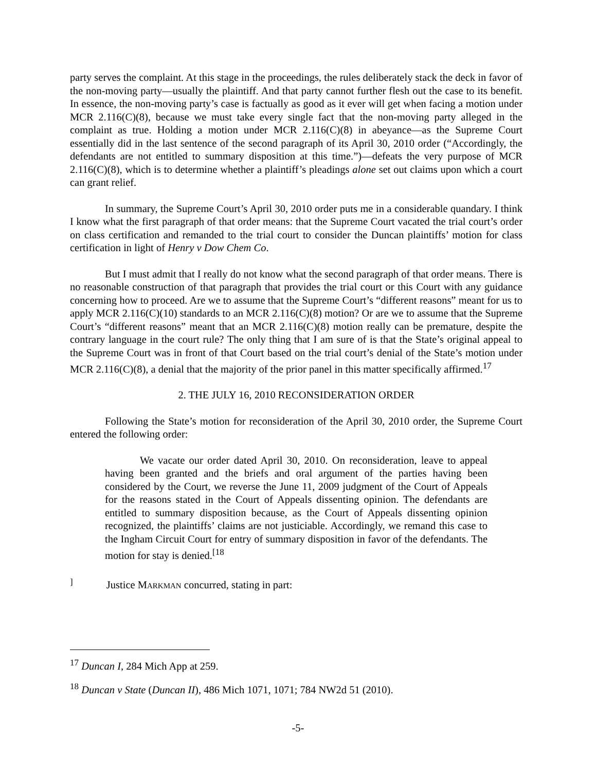party serves the complaint. At this stage in the proceedings, the rules deliberately stack the deck in favor of the non-moving party—usually the plaintiff. And that party cannot further flesh out the case to its benefit. In essence, the non-moving party’s case is factually as good as it ever will get when facing a motion under MCR 2.116(C)(8), because we must take every single fact that the non-moving party alleged in the complaint as true. Holding a motion under MCR 2.116(C)(8) in abeyance—as the Supreme Court essentially did in the last sentence of the second paragraph of its April 30, 2010 order (“Accordingly, the defendants are not entitled to summary disposition at this time.”)—defeats the very purpose of MCR 2.116(C)(8), which is to determine whether a plaintiff’s pleadings alone set out claims upon which a court can grant relief.
In summary, the Supreme Court’s April 30, 2010 order puts me in a considerable quandary. I think I know what the first paragraph of that order means: that the Supreme Court vacated the trial court’s order on class certification and remanded to the trial court to consider the Duncan plaintiffs’ motion for class certification in light of Henry v Dow Chem Co.
But I must admit that I really do not know what the second paragraph of that order means. There is no reasonable construction of that paragraph that provides the trial court or this Court with any guidance concerning how to proceed. Are we to assume that the Supreme Court’s “different reasons” meant for us to apply MCR 2.116(C)(10) standards to an MCR 2.116(C)(8) motion? Or are we to assume that the Supreme Court’s “different reasons” meant that an MCR 2.116(C)(8) motion really can be premature, despite the contrary language in the court rule? The only thing that I am sure of is that the State’s original appeal to the Supreme Court was in front of that Court based on the trial court’s denial of the State’s motion under MCR 2.116(C)(8), a denial that the majority of the prior panel in this matter specifically affirmed.<sup>17</sup>
2. THE JULY 16, 2010 RECONSIDERATION ORDER
Following the State’s motion for reconsideration of the April 30, 2010 order, the Supreme Court entered the following order:
We vacate our order dated April 30, 2010. On reconsideration, leave to appeal having been granted and the briefs and oral argument of the parties having been considered by the Court, we reverse the June 11, 2009 judgment of the Court of Appeals for the reasons stated in the Court of Appeals dissenting opinion. The defendants are entitled to summary disposition because, as the Court of Appeals dissenting opinion recognized, the plaintiffs’ claims are not justiciable. Accordingly, we remand this case to the Ingham Circuit Court for entry of summary disposition in favor of the defendants. The motion for stay is denied.<sup>[18</sup>
<sup>]</sup> Justice MARKMAN concurred, stating in part:
<sup>17</sup> Duncan I, 284 Mich App at 259.
<sup>18</sup> Duncan v State (Duncan II), 486 Mich 1071, 1071; 784 NW2d 51 (2010).
-5-